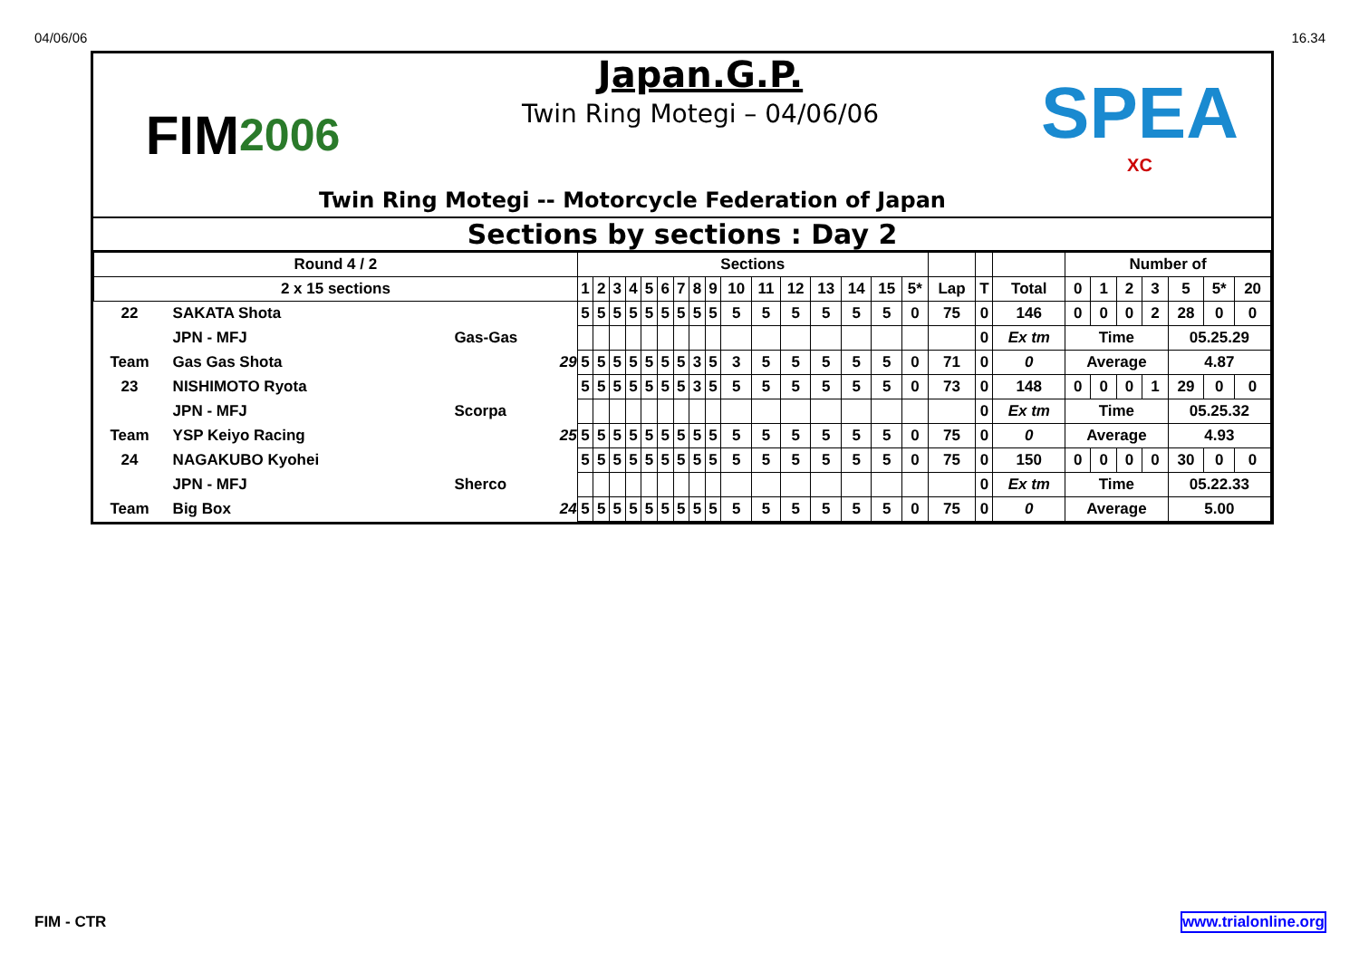04/06/06 16.34
FIM 2006
Japan.G.P.
Twin Ring Motegi – 04/06/06
Twin Ring Motegi -- Motorcycle Federation of Japan
SPEA
XC
Sections by sections : Day 2
| Round 4 / 2 | | | Sections | | | | | | | | | | | | | | | | | | | Number of | | | | | | |
| 2 x 15 sections | | | 1 | 2 | 3 | 4 | 5 | 6 | 7 | 8 | 9 | 10 | 11 | 12 | 13 | 14 | 15 | 5* | Lap | T | Total | 0 | 1 | 2 | 3 | 5 | 5* | 20 |
| 22 | SAKATA Shota | | 5 | 5 | 5 | 5 | 5 | 5 | 5 | 5 | 5 | 5 | 5 | 5 | 5 | 5 | 5 | 0 | 75 | 0 | 146 | 0 | 0 | 0 | 2 | 28 | 0 | 0 |
| | JPN - MFJ | Gas-Gas | | | | | | | | | | | | | | | | | | 0 | Ex tm | Time | | | | 05.25.29 | | |
| Team | Gas Gas Shota | 29 | 5 | 5 | 5 | 5 | 5 | 5 | 5 | 3 | 5 | 3 | 5 | 5 | 5 | 5 | 5 | 0 | 71 | 0 | 0 | Average | | | | 4.87 | | |
| 23 | NISHIMOTO Ryota | | 5 | 5 | 5 | 5 | 5 | 5 | 5 | 3 | 5 | 5 | 5 | 5 | 5 | 5 | 5 | 0 | 73 | 0 | 148 | 0 | 0 | 0 | 1 | 29 | 0 | 0 |
| | JPN - MFJ | Scorpa | | | | | | | | | | | | | | | | | | 0 | Ex tm | Time | | | | 05.25.32 | | |
| Team | YSP Keiyo Racing | 25 | 5 | 5 | 5 | 5 | 5 | 5 | 5 | 5 | 5 | 5 | 5 | 5 | 5 | 5 | 5 | 0 | 75 | 0 | 0 | Average | | | | 4.93 | | |
| 24 | NAGAKUBO Kyohei | | 5 | 5 | 5 | 5 | 5 | 5 | 5 | 5 | 5 | 5 | 5 | 5 | 5 | 5 | 5 | 0 | 75 | 0 | 150 | 0 | 0 | 0 | 0 | 30 | 0 | 0 |
| | JPN - MFJ | Sherco | | | | | | | | | | | | | | | | | | 0 | Ex tm | Time | | | | 05.22.33 | | |
| Team | Big Box | 24 | 5 | 5 | 5 | 5 | 5 | 5 | 5 | 5 | 5 | 5 | 5 | 5 | 5 | 5 | 5 | 0 | 75 | 0 | 0 | Average | | | | 5.00 | | |
FIM - CTR www.trialonline.org